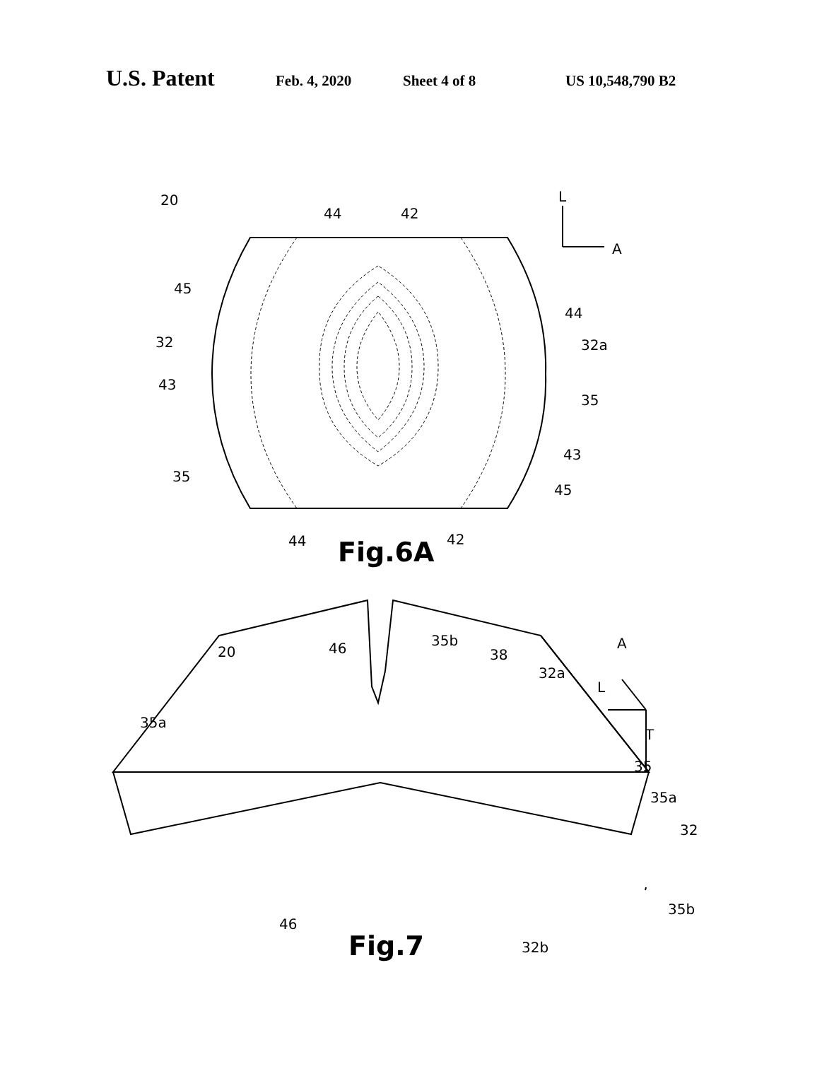U.S. Patent Feb. 4, 2020 Sheet 4 of 8 US 10,548,790 B2
20
44
42
L
A
45
32
43
35
44
32a
35
43
45
44
42
Fig.6A
20
46
35b
38
32a
A
L
T
35a
35
35a
32
35b
46
32b
Fig.7